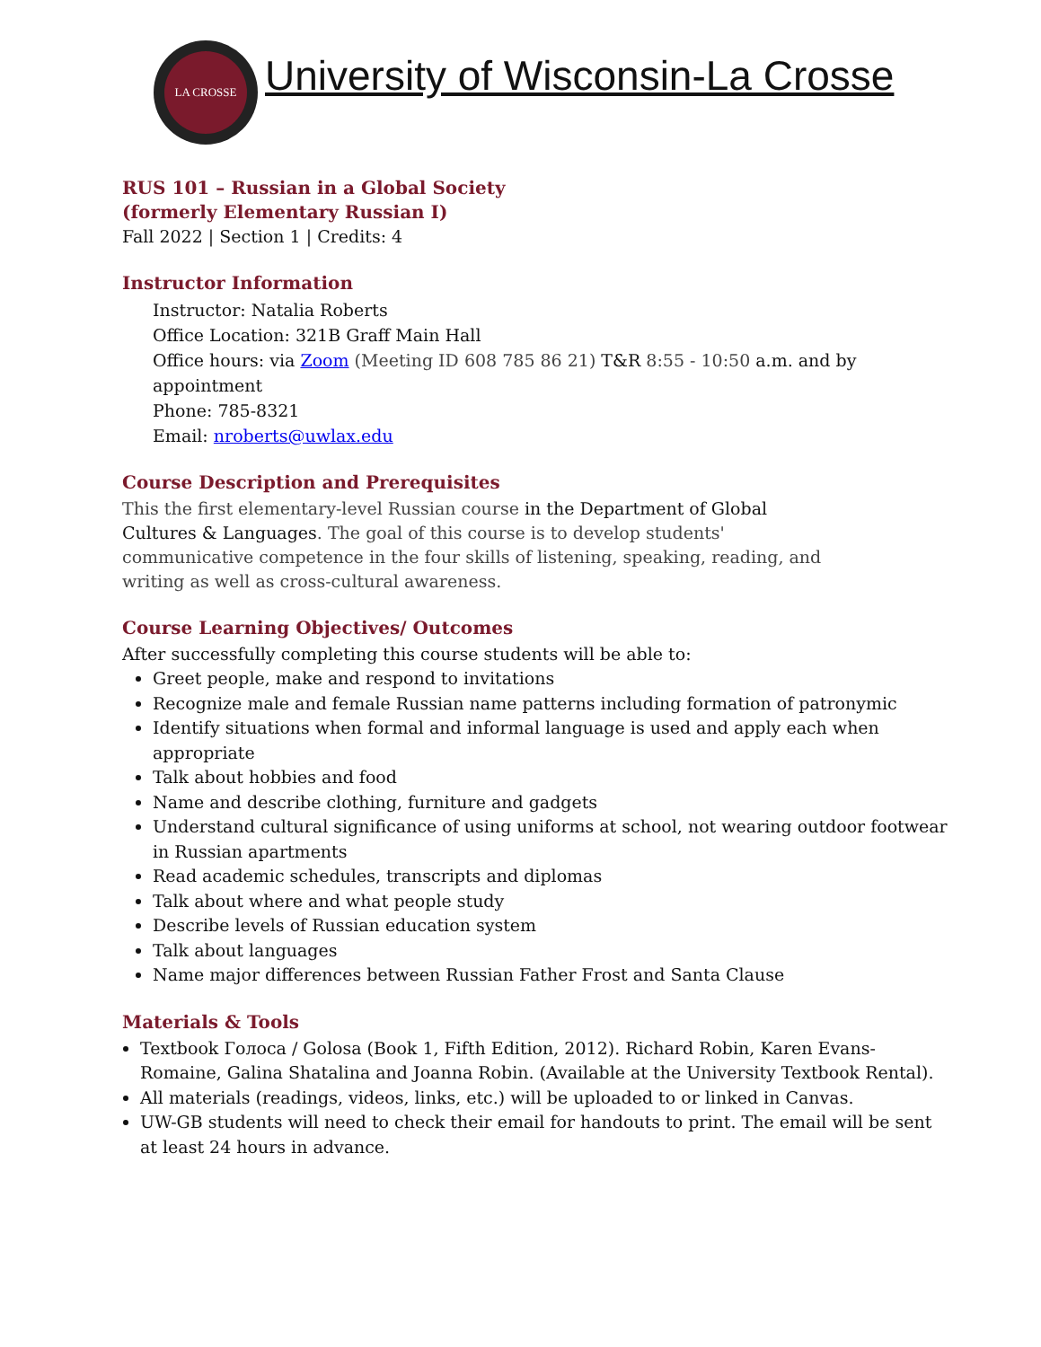LA CROSSE
University of Wisconsin-La Crosse
RUS 101 – Russian in a Global Society
(formerly Elementary Russian I)
Fall 2022 | Section 1 | Credits: 4
Instructor Information
Instructor: Natalia Roberts
Office Location: 321B Graff Main Hall
Office hours: via Zoom (Meeting ID 608 785 86 21) T&R 8:55 - 10:50 a.m. and by appointment
Phone: 785-8321
Email: nroberts@uwlax.edu
Course Description and Prerequisites
This the first elementary-level Russian course in the Department of Global Cultures & Languages. The goal of this course is to develop students' communicative competence in the four skills of listening, speaking, reading, and writing as well as cross-cultural awareness.
Course Learning Objectives/ Outcomes
After successfully completing this course students will be able to:
Greet people, make and respond to invitations
Recognize male and female Russian name patterns including formation of patronymic
Identify situations when formal and informal language is used and apply each when appropriate
Talk about hobbies and food
Name and describe clothing, furniture and gadgets
Understand cultural significance of using uniforms at school, not wearing outdoor footwear in Russian apartments
Read academic schedules, transcripts and diplomas
Talk about where and what people study
Describe levels of Russian education system
Talk about languages
Name major differences between Russian Father Frost and Santa Clause
Materials & Tools
Textbook Голоса / Golosa (Book 1, Fifth Edition, 2012). Richard Robin, Karen Evans-Romaine, Galina Shatalina and Joanna Robin. (Available at the University Textbook Rental).
All materials (readings, videos, links, etc.) will be uploaded to or linked in Canvas.
UW-GB students will need to check their email for handouts to print. The email will be sent at least 24 hours in advance.